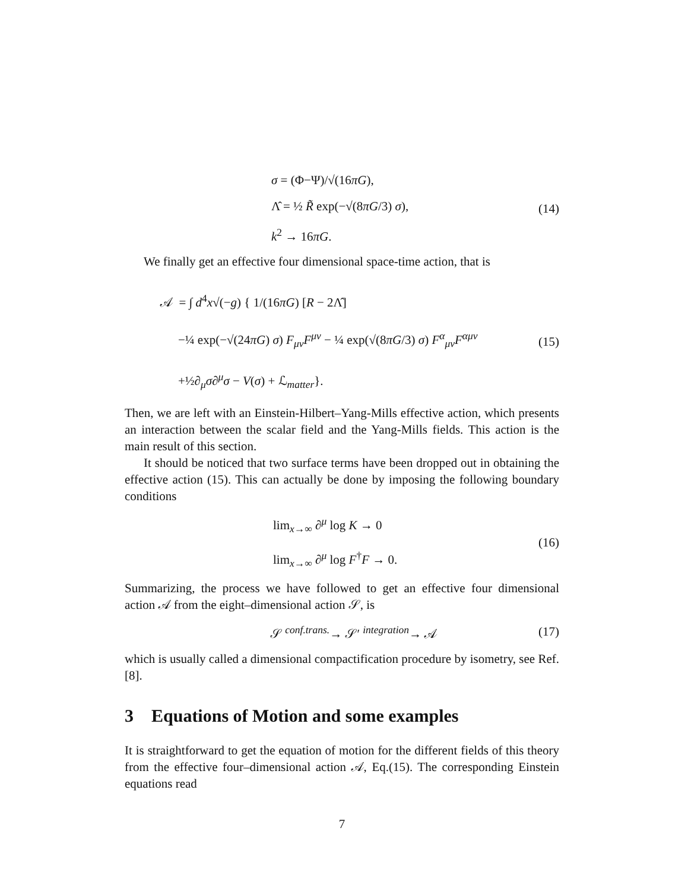σ = (Φ−Ψ)/√(16πG),
Λ̂ = ½ R̃ exp(−√(8πG/3) σ),
k<sup>2</sup> → 16πG.
(14)
We finally get an effective four dimensional space-time action, that is
𝒜 = ∫ d<sup>4</sup>x√(−g) { 1/(16πG) [R − 2Λ̂]
−¼ exp(−√(24πG) σ) F<sub>μν</sub>F<sup>μν</sup> − ¼ exp(√(8πG/3) σ) F<sup>α</sup><sub>μν</sub>F<sup>αμν</sup>
+½∂<sub>μ</sub>σ∂<sup>μ</sup>σ − V(σ) + ℒ<sub>matter</sub>}.
(15)
Then, we are left with an Einstein-Hilbert–Yang-Mills effective action, which presents an interaction between the scalar field and the Yang-Mills fields. This action is the main result of this section.
It should be noticed that two surface terms have been dropped out in obtaining the effective action (15). This can actually be done by imposing the following boundary conditions
lim<sub>x→∞</sub> ∂<sup>μ</sup> log K → 0
lim<sub>x→∞</sub> ∂<sup>μ</sup> log F<sup>†</sup>F → 0.
(16)
Summarizing, the process we have followed to get an effective four dimensional action 𝒜 from the eight–dimensional action 𝒮, is
𝒮 <sup>conf.trans.</sup>→ 𝒮′ <sup>integration</sup>→ 𝒜
(17)
which is usually called a dimensional compactification procedure by isometry, see Ref. [8].
3 Equations of Motion and some examples
It is straightforward to get the equation of motion for the different fields of this theory from the effective four–dimensional action 𝒜, Eq.(15). The corresponding Einstein equations read
7